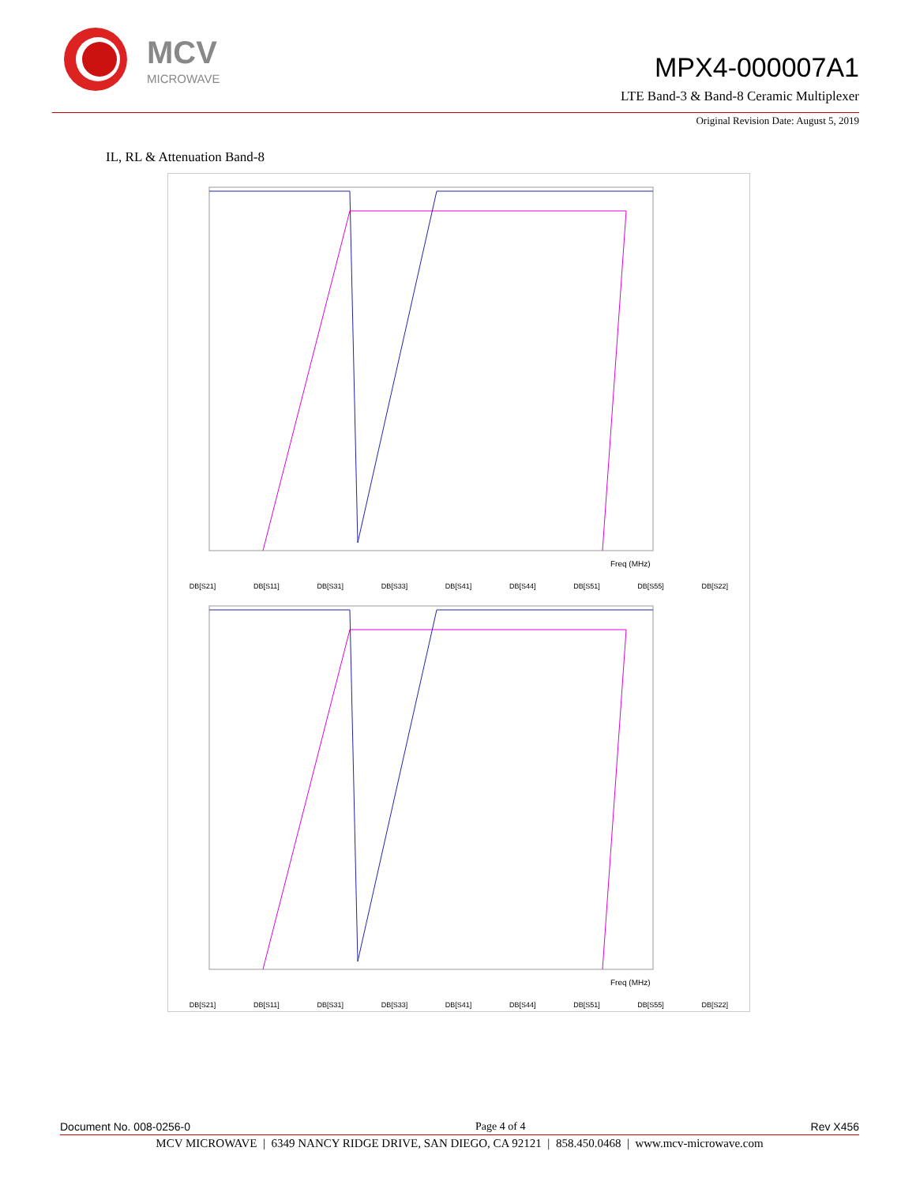MCV
MICROWAVE
MPX4-000007A1
LTE Band-3 & Band-8 Ceramic Multiplexer
Original Revision Date: August 5, 2019
IL, RL & Attenuation Band-8
Freq (MHz)
DB[S21] DB[S11] DB[S31] DB[S33] DB[S41] DB[S44] DB[S51] DB[S55] DB[S22]
Freq (MHz)
DB[S21] DB[S11] DB[S31] DB[S33] DB[S41] DB[S44] DB[S51] DB[S55] DB[S22]
Document No. 008-0256-0 Page 4 of 4 Rev X456
MCV MICROWAVE | 6349 NANCY RIDGE DRIVE, SAN DIEGO, CA 92121 | 858.450.0468 | www.mcv-microwave.com